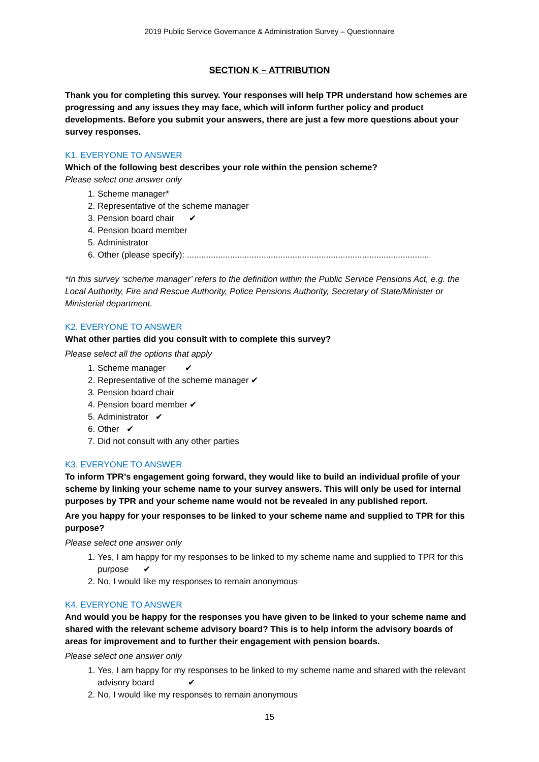2019 Public Service Governance & Administration Survey – Questionnaire
SECTION K – ATTRIBUTION
Thank you for completing this survey. Your responses will help TPR understand how schemes are progressing and any issues they may face, which will inform further policy and product developments. Before you submit your answers, there are just a few more questions about your survey responses.
K1. EVERYONE TO ANSWER
Which of the following best describes your role within the pension scheme?
Please select one answer only
1. Scheme manager*
2. Representative of the scheme manager
3. Pension board chair ✔
4. Pension board member
5. Administrator
6. Other (please specify): .....................................................................................................
*In this survey ‘scheme manager’ refers to the definition within the Public Service Pensions Act, e.g. the Local Authority, Fire and Rescue Authority, Police Pensions Authority, Secretary of State/Minister or Ministerial department.
K2. EVERYONE TO ANSWER
What other parties did you consult with to complete this survey?
Please select all the options that apply
1. Scheme manager ✔
2. Representative of the scheme manager ✔
3. Pension board chair
4. Pension board member ✔
5. Administrator ✔
6. Other ✔
7. Did not consult with any other parties
K3. EVERYONE TO ANSWER
To inform TPR’s engagement going forward, they would like to build an individual profile of your scheme by linking your scheme name to your survey answers. This will only be used for internal purposes by TPR and your scheme name would not be revealed in any published report.
Are you happy for your responses to be linked to your scheme name and supplied to TPR for this purpose?
Please select one answer only
1. Yes, I am happy for my responses to be linked to my scheme name and supplied to TPR for this purpose ✔
2. No, I would like my responses to remain anonymous
K4. EVERYONE TO ANSWER
And would you be happy for the responses you have given to be linked to your scheme name and shared with the relevant scheme advisory board? This is to help inform the advisory boards of areas for improvement and to further their engagement with pension boards.
Please select one answer only
1. Yes, I am happy for my responses to be linked to my scheme name and shared with the relevant advisory board ✔
2. No, I would like my responses to remain anonymous
15